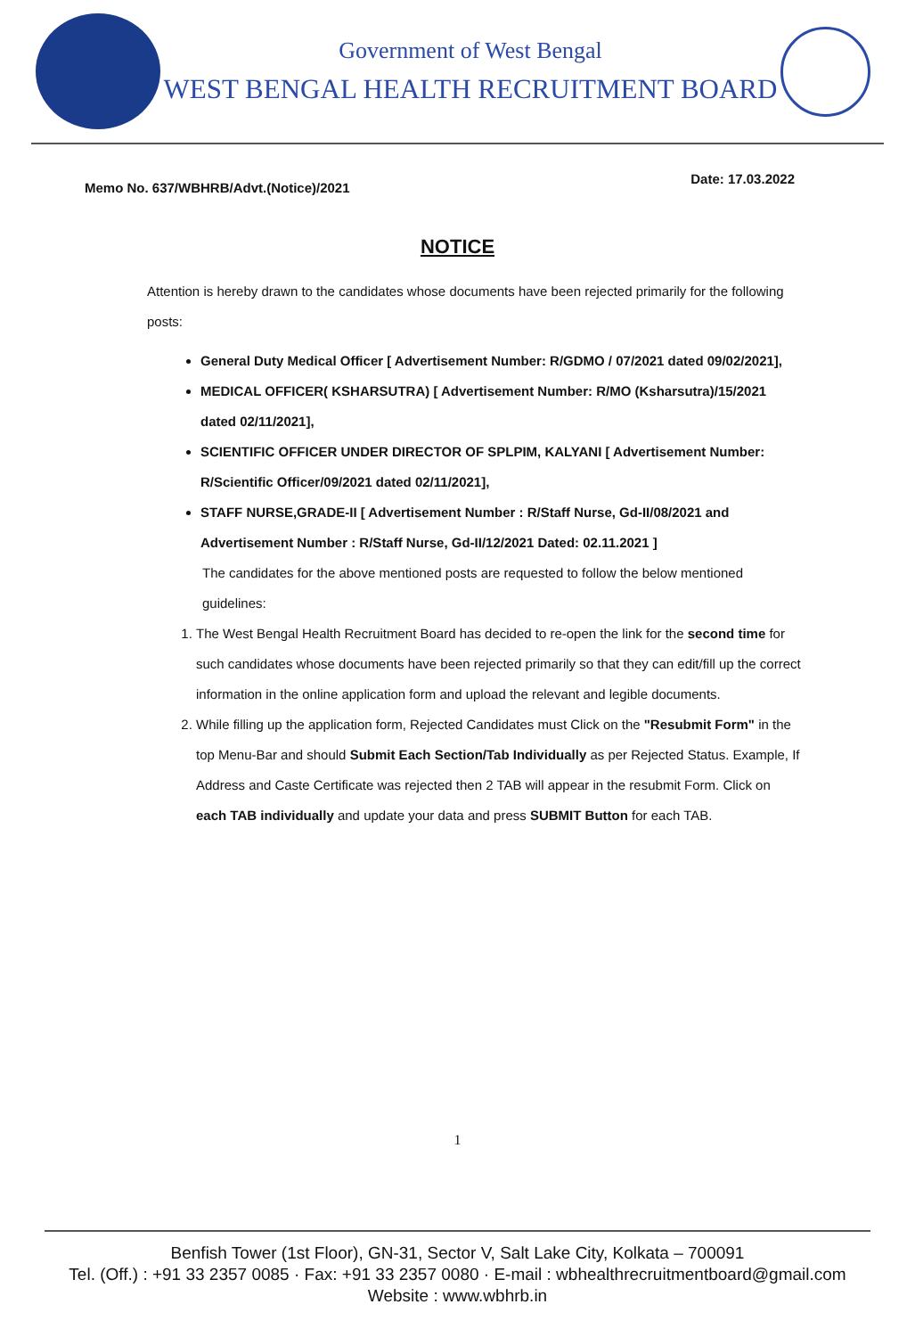Government of West Bengal
WEST BENGAL HEALTH RECRUITMENT BOARD
Memo No. 637/WBHRB/Advt.(Notice)/2021 Date: 17.03.2022
NOTICE
Attention is hereby drawn to the candidates whose documents have been rejected primarily for the following posts:
General Duty Medical Officer [ Advertisement Number: R/GDMO / 07/2021 dated 09/02/2021],
MEDICAL OFFICER( KSHARSUTRA) [ Advertisement Number: R/MO (Ksharsutra)/15/2021 dated 02/11/2021],
SCIENTIFIC OFFICER UNDER DIRECTOR OF SPLPIM, KALYANI [ Advertisement Number: R/Scientific Officer/09/2021 dated 02/11/2021],
STAFF NURSE,GRADE-II [ Advertisement Number : R/Staff Nurse, Gd-II/08/2021 and Advertisement Number : R/Staff Nurse, Gd-II/12/2021 Dated: 02.11.2021 ]
The candidates for the above mentioned posts are requested to follow the below mentioned guidelines:
1. The West Bengal Health Recruitment Board has decided to re-open the link for the second time for such candidates whose documents have been rejected primarily so that they can edit/fill up the correct information in the online application form and upload the relevant and legible documents.
2. While filling up the application form, Rejected Candidates must Click on the "Resubmit Form" in the top Menu-Bar and should Submit Each Section/Tab Individually as per Rejected Status. Example, If Address and Caste Certificate was rejected then 2 TAB will appear in the resubmit Form. Click on each TAB individually and update your data and press SUBMIT Button for each TAB.
1
Benfish Tower (1st Floor), GN-31, Sector V, Salt Lake City, Kolkata – 700091
Tel. (Off.) : +91 33 2357 0085 · Fax: +91 33 2357 0080 · E-mail : wbhealthrecruitmentboard@gmail.com
Website : www.wbhrb.in